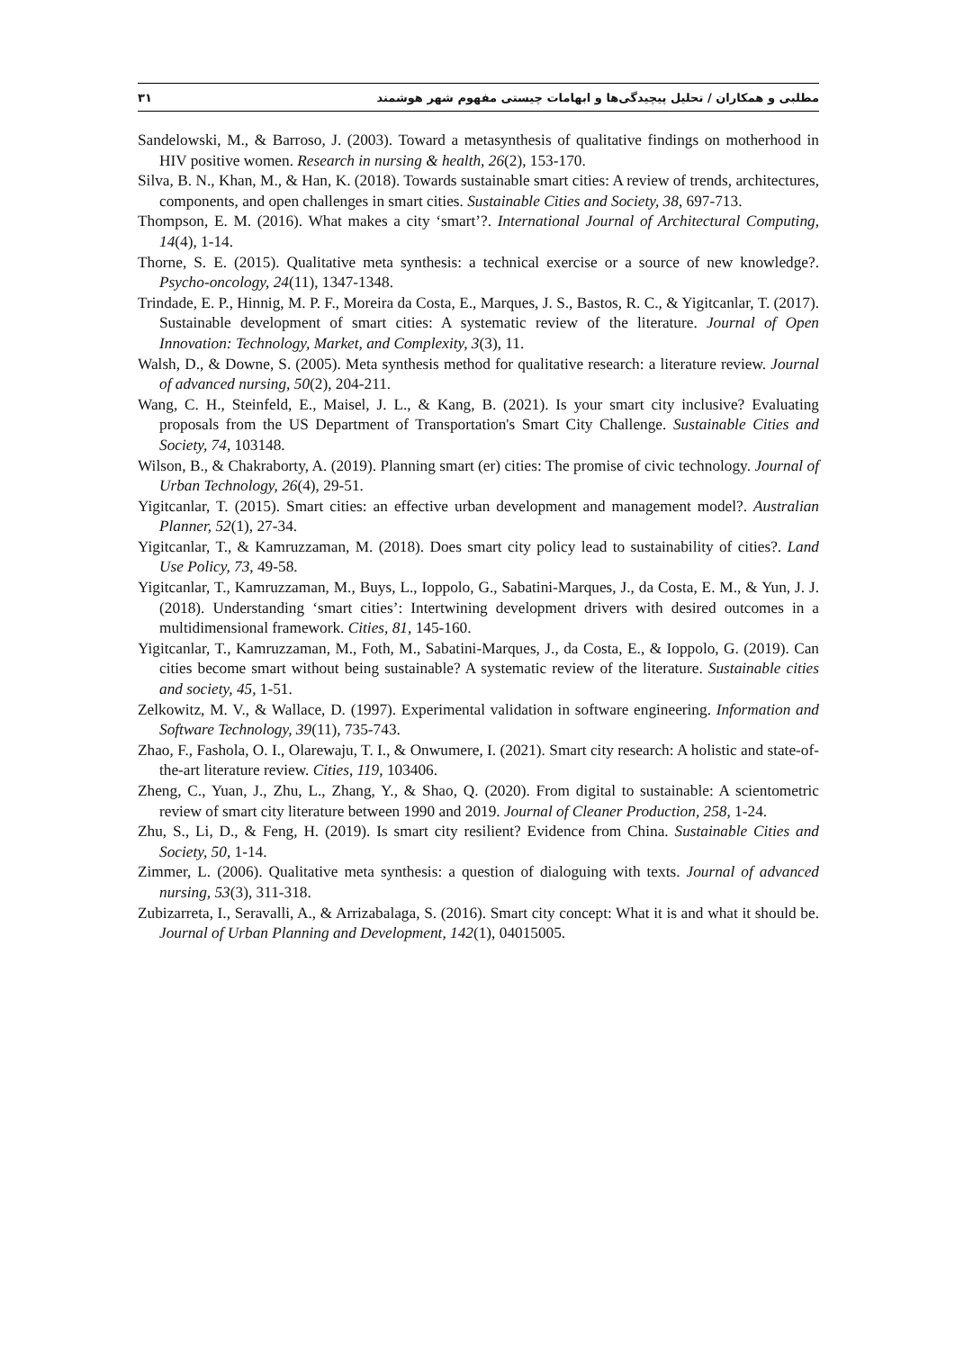۳۱ مطلبی و همکاران / تحلیل پیچیدگی‌ها و ابهامات چیستی مفهوم شهر هوشمند
Sandelowski, M., & Barroso, J. (2003). Toward a metasynthesis of qualitative findings on motherhood in HIV positive women. Research in nursing & health, 26(2), 153-170.
Silva, B. N., Khan, M., & Han, K. (2018). Towards sustainable smart cities: A review of trends, architectures, components, and open challenges in smart cities. Sustainable Cities and Society, 38, 697-713.
Thompson, E. M. (2016). What makes a city ‘smart’?. International Journal of Architectural Computing, 14(4), 1-14.
Thorne, S. E. (2015). Qualitative meta synthesis: a technical exercise or a source of new knowledge?. Psycho-oncology, 24(11), 1347-1348.
Trindade, E. P., Hinnig, M. P. F., Moreira da Costa, E., Marques, J. S., Bastos, R. C., & Yigitcanlar, T. (2017). Sustainable development of smart cities: A systematic review of the literature. Journal of Open Innovation: Technology, Market, and Complexity, 3(3), 11.
Walsh, D., & Downe, S. (2005). Meta synthesis method for qualitative research: a literature review. Journal of advanced nursing, 50(2), 204-211.
Wang, C. H., Steinfeld, E., Maisel, J. L., & Kang, B. (2021). Is your smart city inclusive? Evaluating proposals from the US Department of Transportation's Smart City Challenge. Sustainable Cities and Society, 74, 103148.
Wilson, B., & Chakraborty, A. (2019). Planning smart (er) cities: The promise of civic technology. Journal of Urban Technology, 26(4), 29-51.
Yigitcanlar, T. (2015). Smart cities: an effective urban development and management model?. Australian Planner, 52(1), 27-34.
Yigitcanlar, T., & Kamruzzaman, M. (2018). Does smart city policy lead to sustainability of cities?. Land Use Policy, 73, 49-58.
Yigitcanlar, T., Kamruzzaman, M., Buys, L., Ioppolo, G., Sabatini-Marques, J., da Costa, E. M., & Yun, J. J. (2018). Understanding ‘smart cities’: Intertwining development drivers with desired outcomes in a multidimensional framework. Cities, 81, 145-160.
Yigitcanlar, T., Kamruzzaman, M., Foth, M., Sabatini-Marques, J., da Costa, E., & Ioppolo, G. (2019). Can cities become smart without being sustainable? A systematic review of the literature. Sustainable cities and society, 45, 1-51.
Zelkowitz, M. V., & Wallace, D. (1997). Experimental validation in software engineering. Information and Software Technology, 39(11), 735-743.
Zhao, F., Fashola, O. I., Olarewaju, T. I., & Onwumere, I. (2021). Smart city research: A holistic and state-of-the-art literature review. Cities, 119, 103406.
Zheng, C., Yuan, J., Zhu, L., Zhang, Y., & Shao, Q. (2020). From digital to sustainable: A scientometric review of smart city literature between 1990 and 2019. Journal of Cleaner Production, 258, 1-24.
Zhu, S., Li, D., & Feng, H. (2019). Is smart city resilient? Evidence from China. Sustainable Cities and Society, 50, 1-14.
Zimmer, L. (2006). Qualitative meta synthesis: a question of dialoguing with texts. Journal of advanced nursing, 53(3), 311-318.
Zubizarreta, I., Seravalli, A., & Arrizabalaga, S. (2016). Smart city concept: What it is and what it should be. Journal of Urban Planning and Development, 142(1), 04015005.